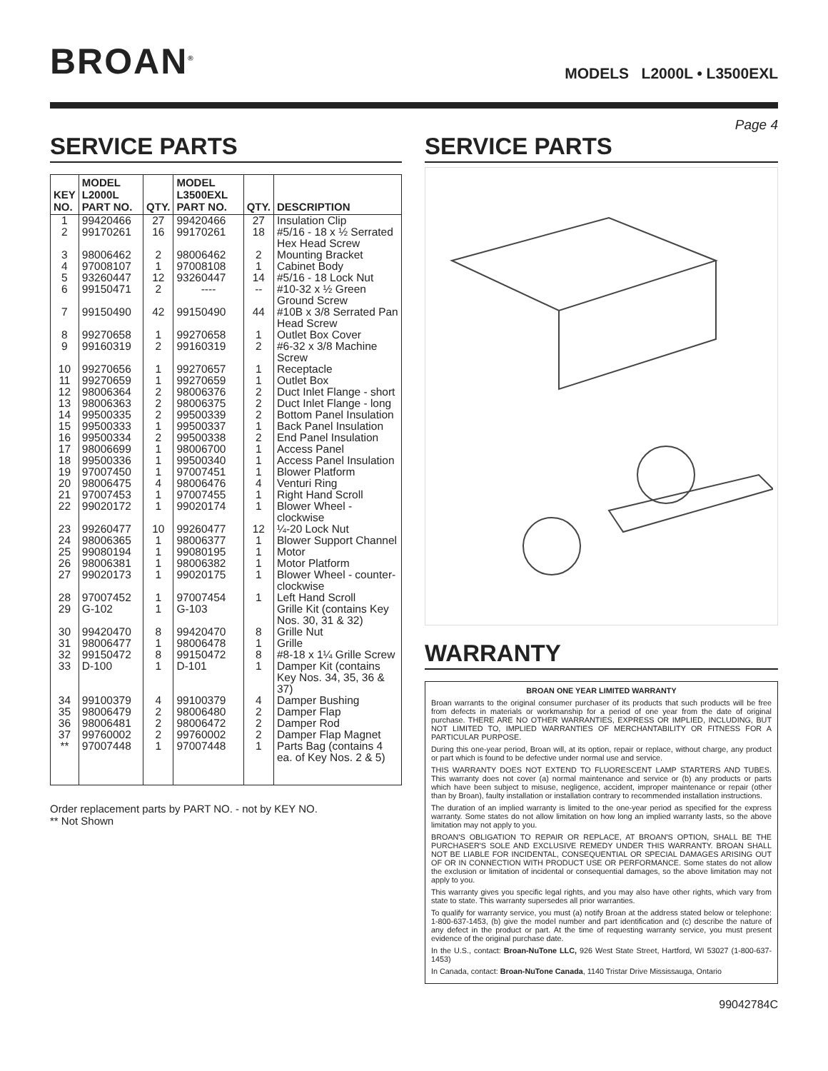BROAN<sup>®</sup>
MODELS L2000L • L3500EXL
Page 4
SERVICE PARTS
| KEY NO. | MODEL L2000L PART NO. | QTY. | MODEL L3500EXL PART NO. | QTY. | DESCRIPTION |
| --- | --- | --- | --- | --- | --- |
| 1 | 99420466 | 27 | 99420466 | 27 | Insulation Clip |
| 2 | 99170261 | 16 | 99170261 | 18 | #5/16 - 18 x ½ Serrated Hex Head Screw |
| 3 | 98006462 | 2 | 98006462 | 2 | Mounting Bracket |
| 4 | 97008107 | 1 | 97008108 | 1 | Cabinet Body |
| 5 | 93260447 | 12 | 93260447 | 14 | #5/16 - 18 Lock Nut |
| 6 | 99150471 | 2 | ---- | -- | #10-32 x ½ Green Ground Screw |
| 7 | 99150490 | 42 | 99150490 | 44 | #10B x 3/8 Serrated Pan Head Screw |
| 8 | 99270658 | 1 | 99270658 | 1 | Outlet Box Cover |
| 9 | 99160319 | 2 | 99160319 | 2 | #6-32 x 3/8 Machine Screw |
| 10 | 99270656 | 1 | 99270657 | 1 | Receptacle |
| 11 | 99270659 | 1 | 99270659 | 1 | Outlet Box |
| 12 | 98006364 | 2 | 98006376 | 2 | Duct Inlet Flange - short |
| 13 | 98006363 | 2 | 98006375 | 2 | Duct Inlet Flange - long |
| 14 | 99500335 | 2 | 99500339 | 2 | Bottom Panel Insulation |
| 15 | 99500333 | 1 | 99500337 | 1 | Back Panel Insulation |
| 16 | 99500334 | 2 | 99500338 | 2 | End Panel Insulation |
| 17 | 98006699 | 1 | 98006700 | 1 | Access Panel |
| 18 | 99500336 | 1 | 99500340 | 1 | Access Panel Insulation |
| 19 | 97007450 | 1 | 97007451 | 1 | Blower Platform |
| 20 | 98006475 | 4 | 98006476 | 4 | Venturi Ring |
| 21 | 97007453 | 1 | 97007455 | 1 | Right Hand Scroll |
| 22 | 99020172 | 1 | 99020174 | 1 | Blower Wheel - clockwise |
| 23 | 99260477 | 10 | 99260477 | 12 | ¼-20 Lock Nut |
| 24 | 98006365 | 1 | 98006377 | 1 | Blower Support Channel |
| 25 | 99080194 | 1 | 99080195 | 1 | Motor |
| 26 | 98006381 | 1 | 98006382 | 1 | Motor Platform |
| 27 | 99020173 | 1 | 99020175 | 1 | Blower Wheel - counter-clockwise |
| 28 | 97007452 | 1 | 97007454 | 1 | Left Hand Scroll |
| 29 | G-102 | 1 | G-103 | | Grille Kit (contains Key Nos. 30, 31 & 32) |
| 30 | 99420470 | 8 | 99420470 | 8 | Grille Nut |
| 31 | 98006477 | 1 | 98006478 | 1 | Grille |
| 32 | 99150472 | 8 | 99150472 | 8 | #8-18 x 1¼ Grille Screw |
| 33 | D-100 | 1 | D-101 | 1 | Damper Kit (contains Key Nos. 34, 35, 36 & 37) |
| 34 | 99100379 | 4 | 99100379 | 4 | Damper Bushing |
| 35 | 98006479 | 2 | 98006480 | 2 | Damper Flap |
| 36 | 98006481 | 2 | 98006472 | 2 | Damper Rod |
| 37 | 99760002 | 2 | 99760002 | 2 | Damper Flap Magnet |
| ** | 97007448 | 1 | 97007448 | 1 | Parts Bag (contains 4 ea. of Key Nos. 2 & 5) |
Order replacement parts by PART NO. - not by KEY NO.
** Not Shown
SERVICE PARTS
WARRANTY
BROAN ONE YEAR LIMITED WARRANTY
Broan warrants to the original consumer purchaser of its products that such products will be free from defects in materials or workmanship for a period of one year from the date of original purchase. THERE ARE NO OTHER WARRANTIES, EXPRESS OR IMPLIED, INCLUDING, BUT NOT LIMITED TO, IMPLIED WARRANTIES OF MERCHANTABILITY OR FITNESS FOR A PARTICULAR PURPOSE.
During this one-year period, Broan will, at its option, repair or replace, without charge, any product or part which is found to be defective under normal use and service.
THIS WARRANTY DOES NOT EXTEND TO FLUORESCENT LAMP STARTERS AND TUBES. This warranty does not cover (a) normal maintenance and service or (b) any products or parts which have been subject to misuse, negligence, accident, improper maintenance or repair (other than by Broan), faulty installation or installation contrary to recommended installation instructions.
The duration of an implied warranty is limited to the one-year period as specified for the express warranty. Some states do not allow limitation on how long an implied warranty lasts, so the above limitation may not apply to you.
BROAN'S OBLIGATION TO REPAIR OR REPLACE, AT BROAN'S OPTION, SHALL BE THE PURCHASER'S SOLE AND EXCLUSIVE REMEDY UNDER THIS WARRANTY. BROAN SHALL NOT BE LIABLE FOR INCIDENTAL, CONSEQUENTIAL OR SPECIAL DAMAGES ARISING OUT OF OR IN CONNECTION WITH PRODUCT USE OR PERFORMANCE. Some states do not allow the exclusion or limitation of incidental or consequential damages, so the above limitation may not apply to you.
This warranty gives you specific legal rights, and you may also have other rights, which vary from state to state. This warranty supersedes all prior warranties.
To qualify for warranty service, you must (a) notify Broan at the address stated below or telephone: 1-800-637-1453, (b) give the model number and part identification and (c) describe the nature of any defect in the product or part. At the time of requesting warranty service, you must present evidence of the original purchase date.
In the U.S., contact: Broan-NuTone LLC, 926 West State Street, Hartford, WI 53027 (1-800-637-1453)
In Canada, contact: Broan-NuTone Canada, 1140 Tristar Drive Mississauga, Ontario
99042784C